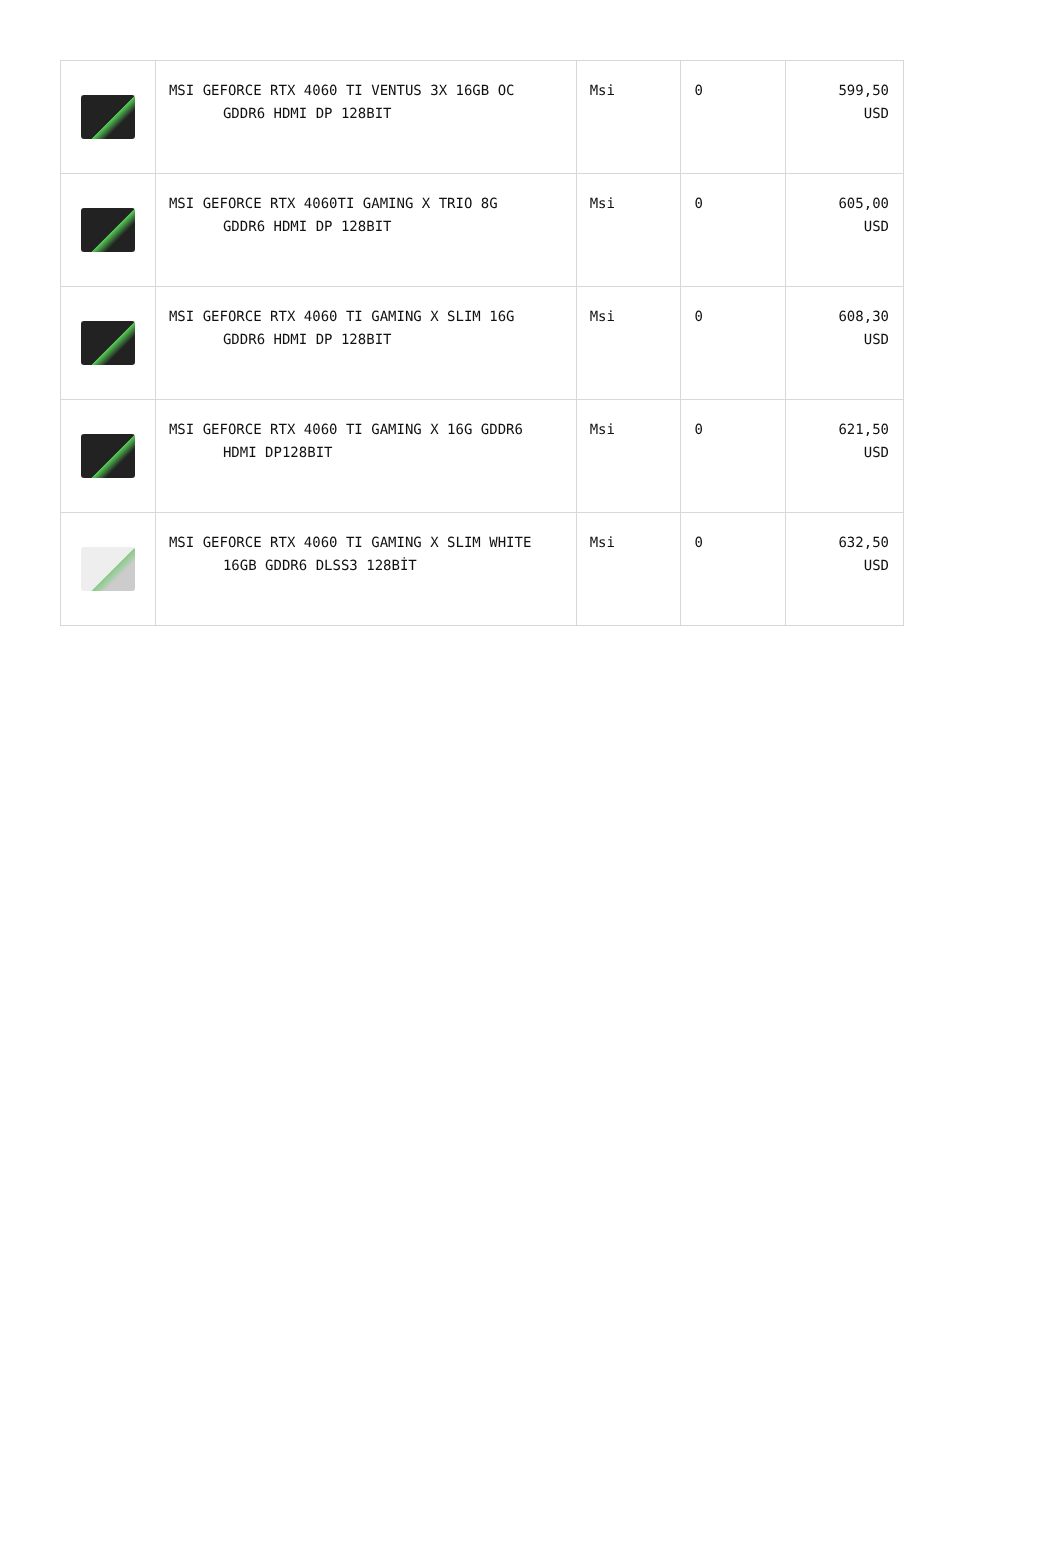| | MSI GEFORCE RTX 4060 TI VENTUS 3X 16GB OC GDDR6 HDMI DP 128BIT | Msi | 0 | 599,50 USD |
| | MSI GEFORCE RTX 4060TI GAMING X TRIO 8G GDDR6 HDMI DP 128BIT | Msi | 0 | 605,00 USD |
| | MSI GEFORCE RTX 4060 TI GAMING X SLIM 16G GDDR6 HDMI DP 128BIT | Msi | 0 | 608,30 USD |
| | MSI GEFORCE RTX 4060 TI GAMING X 16G GDDR6 HDMI DP128BIT | Msi | 0 | 621,50 USD |
| | MSI GEFORCE RTX 4060 TI GAMING X SLIM WHITE 16GB GDDR6 DLSS3 128BİT | Msi | 0 | 632,50 USD |